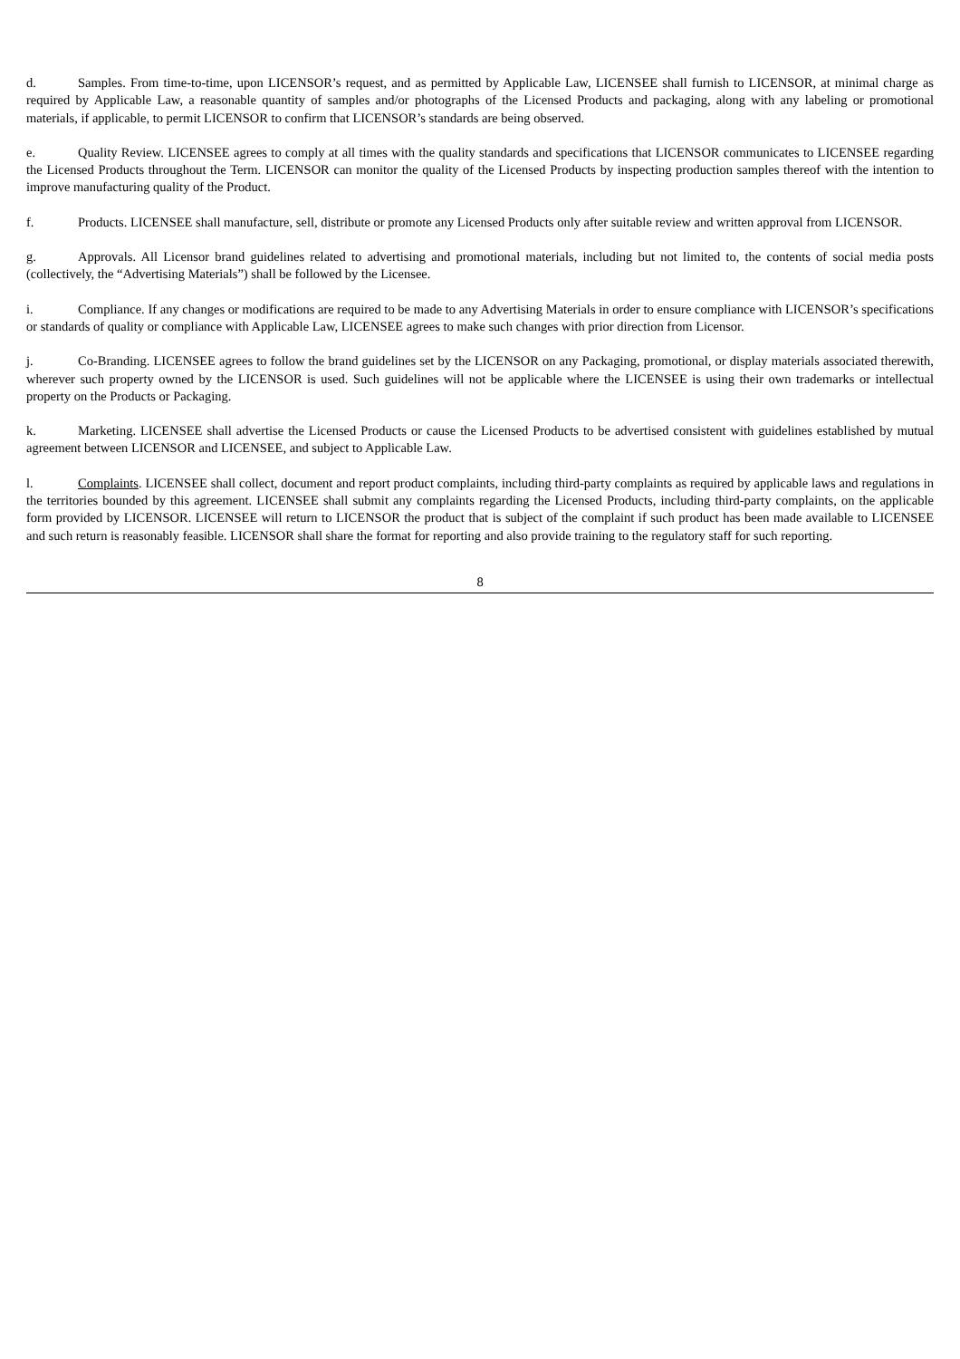d. Samples. From time-to-time, upon LICENSOR’s request, and as permitted by Applicable Law, LICENSEE shall furnish to LICENSOR, at minimal charge as required by Applicable Law, a reasonable quantity of samples and/or photographs of the Licensed Products and packaging, along with any labeling or promotional materials, if applicable, to permit LICENSOR to confirm that LICENSOR’s standards are being observed.
e. Quality Review. LICENSEE agrees to comply at all times with the quality standards and specifications that LICENSOR communicates to LICENSEE regarding the Licensed Products throughout the Term. LICENSOR can monitor the quality of the Licensed Products by inspecting production samples thereof with the intention to improve manufacturing quality of the Product.
f. Products. LICENSEE shall manufacture, sell, distribute or promote any Licensed Products only after suitable review and written approval from LICENSOR.
g. Approvals. All Licensor brand guidelines related to advertising and promotional materials, including but not limited to, the contents of social media posts (collectively, the “Advertising Materials”) shall be followed by the Licensee.
i. Compliance. If any changes or modifications are required to be made to any Advertising Materials in order to ensure compliance with LICENSOR’s specifications or standards of quality or compliance with Applicable Law, LICENSEE agrees to make such changes with prior direction from Licensor.
j. Co-Branding. LICENSEE agrees to follow the brand guidelines set by the LICENSOR on any Packaging, promotional, or display materials associated therewith, wherever such property owned by the LICENSOR is used. Such guidelines will not be applicable where the LICENSEE is using their own trademarks or intellectual property on the Products or Packaging.
k. Marketing. LICENSEE shall advertise the Licensed Products or cause the Licensed Products to be advertised consistent with guidelines established by mutual agreement between LICENSOR and LICENSEE, and subject to Applicable Law.
l. Complaints. LICENSEE shall collect, document and report product complaints, including third-party complaints as required by applicable laws and regulations in the territories bounded by this agreement. LICENSEE shall submit any complaints regarding the Licensed Products, including third-party complaints, on the applicable form provided by LICENSOR. LICENSEE will return to LICENSOR the product that is subject of the complaint if such product has been made available to LICENSEE and such return is reasonably feasible. LICENSOR shall share the format for reporting and also provide training to the regulatory staff for such reporting.
8